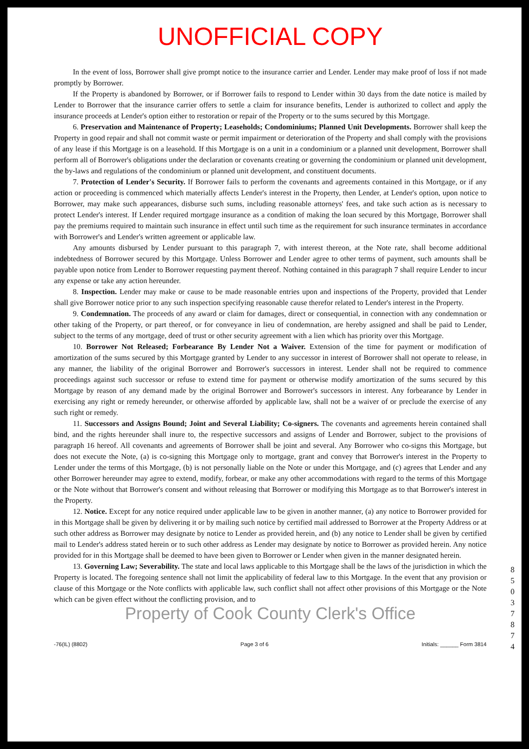UNOFFICIAL COPY
In the event of loss, Borrower shall give prompt notice to the insurance carrier and Lender. Lender may make proof of loss if not made promptly by Borrower.
If the Property is abandoned by Borrower, or if Borrower fails to respond to Lender within 30 days from the date notice is mailed by Lender to Borrower that the insurance carrier offers to settle a claim for insurance benefits, Lender is authorized to collect and apply the insurance proceeds at Lender's option either to restoration or repair of the Property or to the sums secured by this Mortgage.
6. Preservation and Maintenance of Property; Leaseholds; Condominiums; Planned Unit Developments. Borrower shall keep the Property in good repair and shall not commit waste or permit impairment or deterioration of the Property and shall comply with the provisions of any lease if this Mortgage is on a leasehold. If this Mortgage is on a unit in a condominium or a planned unit development, Borrower shall perform all of Borrower's obligations under the declaration or covenants creating or governing the condominium or planned unit development, the by-laws and regulations of the condominium or planned unit development, and constituent documents.
7. Protection of Lender's Security. If Borrower fails to perform the covenants and agreements contained in this Mortgage, or if any action or proceeding is commenced which materially affects Lender's interest in the Property, then Lender, at Lender's option, upon notice to Borrower, may make such appearances, disburse such sums, including reasonable attorneys' fees, and take such action as is necessary to protect Lender's interest. If Lender required mortgage insurance as a condition of making the loan secured by this Mortgage, Borrower shall pay the premiums required to maintain such insurance in effect until such time as the requirement for such insurance terminates in accordance with Borrower's and Lender's written agreement or applicable law.
Any amounts disbursed by Lender pursuant to this paragraph 7, with interest thereon, at the Note rate, shall become additional indebtedness of Borrower secured by this Mortgage. Unless Borrower and Lender agree to other terms of payment, such amounts shall be payable upon notice from Lender to Borrower requesting payment thereof. Nothing contained in this paragraph 7 shall require Lender to incur any expense or take any action hereunder.
8. Inspection. Lender may make or cause to be made reasonable entries upon and inspections of the Property, provided that Lender shall give Borrower notice prior to any such inspection specifying reasonable cause therefor related to Lender's interest in the Property.
9. Condemnation. The proceeds of any award or claim for damages, direct or consequential, in connection with any condemnation or other taking of the Property, or part thereof, or for conveyance in lieu of condemnation, are hereby assigned and shall be paid to Lender, subject to the terms of any mortgage, deed of trust or other security agreement with a lien which has priority over this Mortgage.
10. Borrower Not Released; Forbearance By Lender Not a Waiver. Extension of the time for payment or modification of amortization of the sums secured by this Mortgage granted by Lender to any successor in interest of Borrower shall not operate to release, in any manner, the liability of the original Borrower and Borrower's successors in interest. Lender shall not be required to commence proceedings against such successor or refuse to extend time for payment or otherwise modify amortization of the sums secured by this Mortgage by reason of any demand made by the original Borrower and Borrower's successors in interest. Any forbearance by Lender in exercising any right or remedy hereunder, or otherwise afforded by applicable law, shall not be a waiver of or preclude the exercise of any such right or remedy.
11. Successors and Assigns Bound; Joint and Several Liability; Co-signers. The covenants and agreements herein contained shall bind, and the rights hereunder shall inure to, the respective successors and assigns of Lender and Borrower, subject to the provisions of paragraph 16 hereof. All covenants and agreements of Borrower shall be joint and several. Any Borrower who co-signs this Mortgage, but does not execute the Note, (a) is co-signing this Mortgage only to mortgage, grant and convey that Borrower's interest in the Property to Lender under the terms of this Mortgage, (b) is not personally liable on the Note or under this Mortgage, and (c) agrees that Lender and any other Borrower hereunder may agree to extend, modify, forbear, or make any other accommodations with regard to the terms of this Mortgage or the Note without that Borrower's consent and without releasing that Borrower or modifying this Mortgage as to that Borrower's interest in the Property.
12. Notice. Except for any notice required under applicable law to be given in another manner, (a) any notice to Borrower provided for in this Mortgage shall be given by delivering it or by mailing such notice by certified mail addressed to Borrower at the Property Address or at such other address as Borrower may designate by notice to Lender as provided herein, and (b) any notice to Lender shall be given by certified mail to Lender's address stated herein or to such other address as Lender may designate by notice to Borrower as provided herein. Any notice provided for in this Mortgage shall be deemed to have been given to Borrower or Lender when given in the manner designated herein.
13. Governing Law; Severability. The state and local laws applicable to this Mortgage shall be the laws of the jurisdiction in which the Property is located. The foregoing sentence shall not limit the applicability of federal law to this Mortgage. In the event that any provision or clause of this Mortgage or the Note conflicts with applicable law, such conflict shall not affect other provisions of this Mortgage or the Note which can be given effect without the conflicting provision, and to
Property of Cook County Clerk's Office
-76(IL) (8802) Page 3 of 6 Initials: ______ Form 3814
85037874